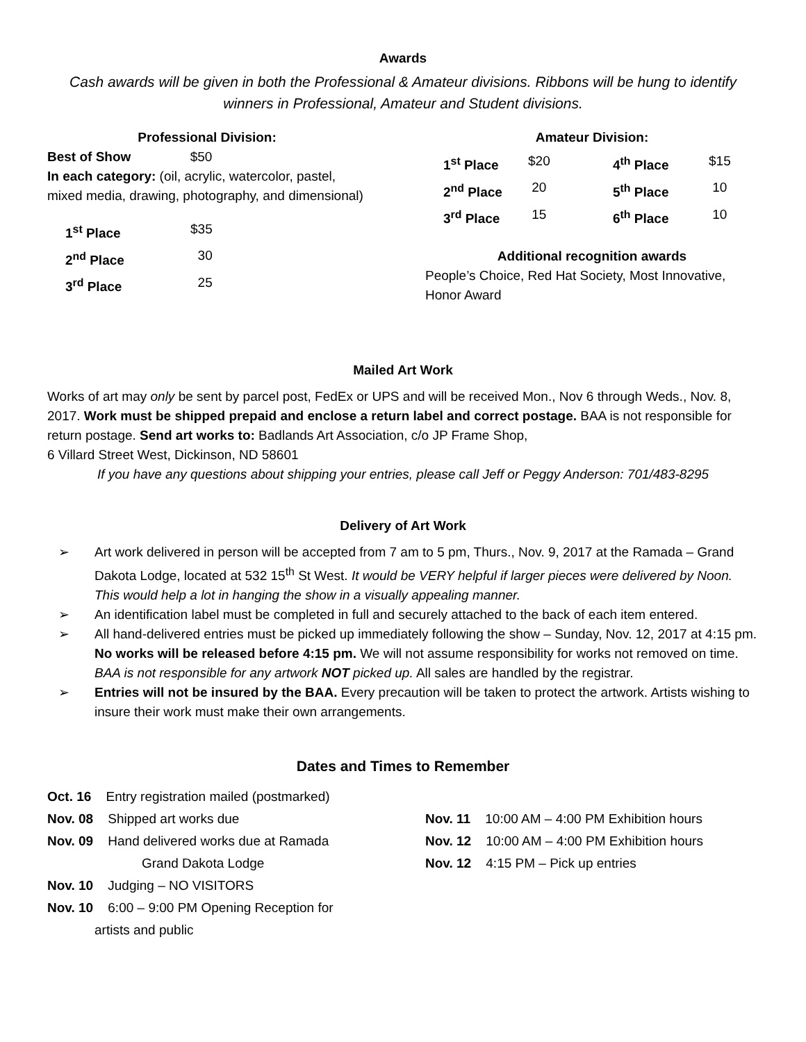Awards
Cash awards will be given in both the Professional & Amateur divisions. Ribbons will be hung to identify winners in Professional, Amateur and Student divisions.
Professional Division:
Best of Show $50
In each category: (oil, acrylic, watercolor, pastel, mixed media, drawing, photography, and dimensional)
| 1<sup>st</sup> Place | $35 |
| 2<sup>nd</sup> Place | 30 |
| 3<sup>rd</sup> Place | 25 |
Amateur Division:
| 1<sup>st</sup> Place | $20 | 4<sup>th</sup> Place | $15 |
| 2<sup>nd</sup> Place | 20 | 5<sup>th</sup> Place | 10 |
| 3<sup>rd</sup> Place | 15 | 6<sup>th</sup> Place | 10 |
Additional recognition awards
People’s Choice, Red Hat Society, Most Innovative, Honor Award
Mailed Art Work
Works of art may only be sent by parcel post, FedEx or UPS and will be received Mon., Nov 6 through Weds., Nov. 8, 2017. Work must be shipped prepaid and enclose a return label and correct postage. BAA is not responsible for return postage. Send art works to: Badlands Art Association, c/o JP Frame Shop,
6 Villard Street West, Dickinson, ND 58601
If you have any questions about shipping your entries, please call Jeff or Peggy Anderson: 701/483-8295
Delivery of Art Work
➢ Art work delivered in person will be accepted from 7 am to 5 pm, Thurs., Nov. 9, 2017 at the Ramada – Grand Dakota Lodge, located at 532 15<sup>th</sup> St West. It would be VERY helpful if larger pieces were delivered by Noon. This would help a lot in hanging the show in a visually appealing manner.
➢ An identification label must be completed in full and securely attached to the back of each item entered.
➢ All hand-delivered entries must be picked up immediately following the show – Sunday, Nov. 12, 2017 at 4:15 pm. No works will be released before 4:15 pm. We will not assume responsibility for works not removed on time. BAA is not responsible for any artwork NOT picked up. All sales are handled by the registrar.
➢ Entries will not be insured by the BAA. Every precaution will be taken to protect the artwork. Artists wishing to insure their work must make their own arrangements.
Dates and Times to Remember
Oct. 16 Entry registration mailed (postmarked)
Nov. 08 Shipped art works due
Nov. 09 Hand delivered works due at Ramada
Grand Dakota Lodge
Nov. 10 Judging – NO VISITORS
Nov. 10 6:00 – 9:00 PM Opening Reception for
artists and public
Nov. 11 10:00 AM – 4:00 PM Exhibition hours
Nov. 12 10:00 AM – 4:00 PM Exhibition hours
Nov. 12 4:15 PM – Pick up entries